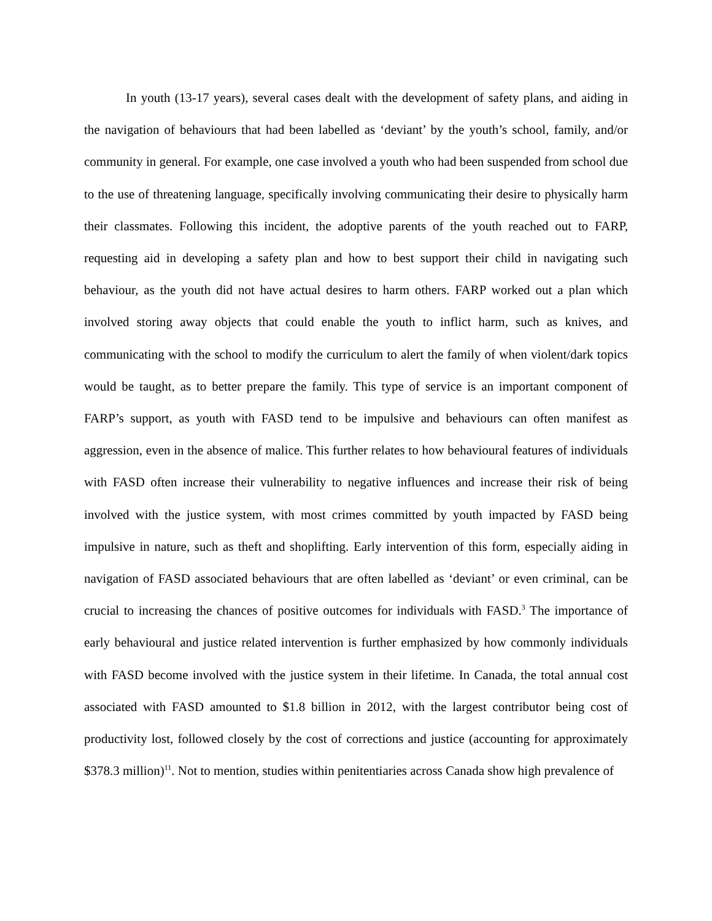In youth (13-17 years), several cases dealt with the development of safety plans, and aiding in the navigation of behaviours that had been labelled as ‘deviant’ by the youth’s school, family, and/or community in general. For example, one case involved a youth who had been suspended from school due to the use of threatening language, specifically involving communicating their desire to physically harm their classmates. Following this incident, the adoptive parents of the youth reached out to FARP, requesting aid in developing a safety plan and how to best support their child in navigating such behaviour, as the youth did not have actual desires to harm others. FARP worked out a plan which involved storing away objects that could enable the youth to inflict harm, such as knives, and communicating with the school to modify the curriculum to alert the family of when violent/dark topics would be taught, as to better prepare the family. This type of service is an important component of FARP’s support, as youth with FASD tend to be impulsive and behaviours can often manifest as aggression, even in the absence of malice. This further relates to how behavioural features of individuals with FASD often increase their vulnerability to negative influences and increase their risk of being involved with the justice system, with most crimes committed by youth impacted by FASD being impulsive in nature, such as theft and shoplifting. Early intervention of this form, especially aiding in navigation of FASD associated behaviours that are often labelled as ‘deviant’ or even criminal, can be crucial to increasing the chances of positive outcomes for individuals with FASD.<sup>3</sup> The importance of early behavioural and justice related intervention is further emphasized by how commonly individuals with FASD become involved with the justice system in their lifetime. In Canada, the total annual cost associated with FASD amounted to $1.8 billion in 2012, with the largest contributor being cost of productivity lost, followed closely by the cost of corrections and justice (accounting for approximately $378.3 million)<sup>11</sup>. Not to mention, studies within penitentiaries across Canada show high prevalence of